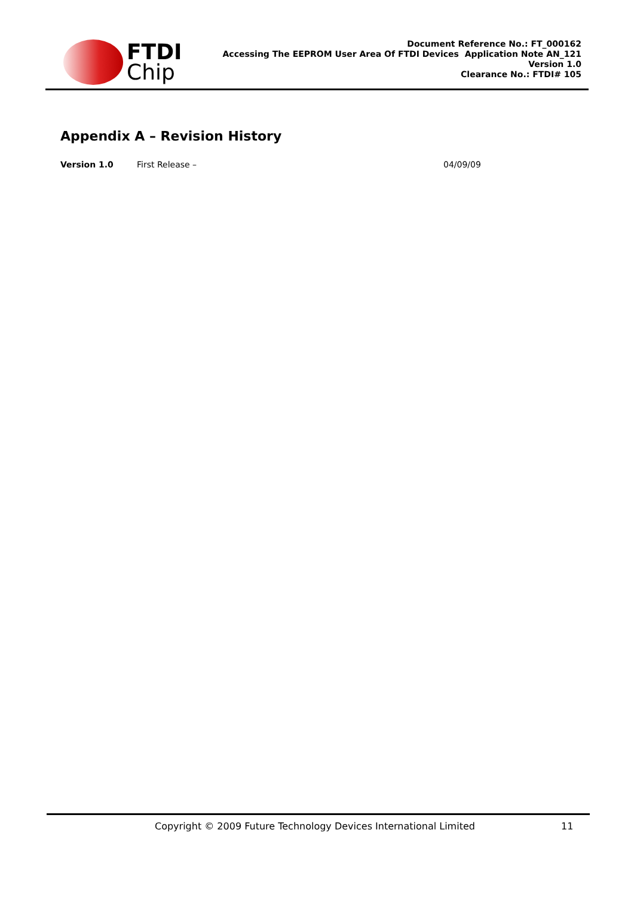FTDI
Chip
Document Reference No.: FT_000162
Accessing The EEPROM User Area Of FTDI Devices Application Note AN_121
Version 1.0
Clearance No.: FTDI# 105
Appendix A – Revision History
Version 1.0 First Release – 04/09/09
Copyright © 2009 Future Technology Devices International Limited 11